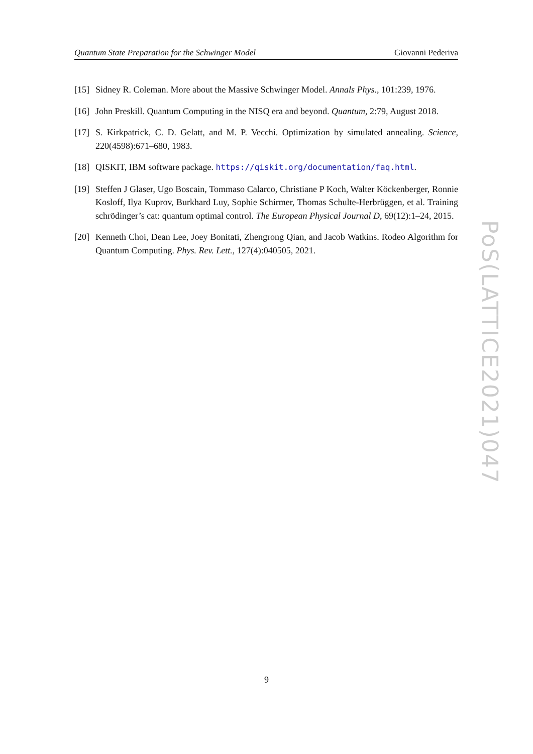Quantum State Preparation for the Schwinger Model Giovanni Pederiva
[15] Sidney R. Coleman. More about the Massive Schwinger Model. Annals Phys., 101:239, 1976.
[16] John Preskill. Quantum Computing in the NISQ era and beyond. Quantum, 2:79, August 2018.
[17] S. Kirkpatrick, C. D. Gelatt, and M. P. Vecchi. Optimization by simulated annealing. Science, 220(4598):671–680, 1983.
[18] QISKIT, IBM software package. https://qiskit.org/documentation/faq.html.
[19] Steffen J Glaser, Ugo Boscain, Tommaso Calarco, Christiane P Koch, Walter Köckenberger, Ronnie Kosloff, Ilya Kuprov, Burkhard Luy, Sophie Schirmer, Thomas Schulte-Herbrüggen, et al. Training schrödinger’s cat: quantum optimal control. The European Physical Journal D, 69(12):1–24, 2015.
[20] Kenneth Choi, Dean Lee, Joey Bonitati, Zhengrong Qian, and Jacob Watkins. Rodeo Algorithm for Quantum Computing. Phys. Rev. Lett., 127(4):040505, 2021.
PoS(LATTICE2021)047
9